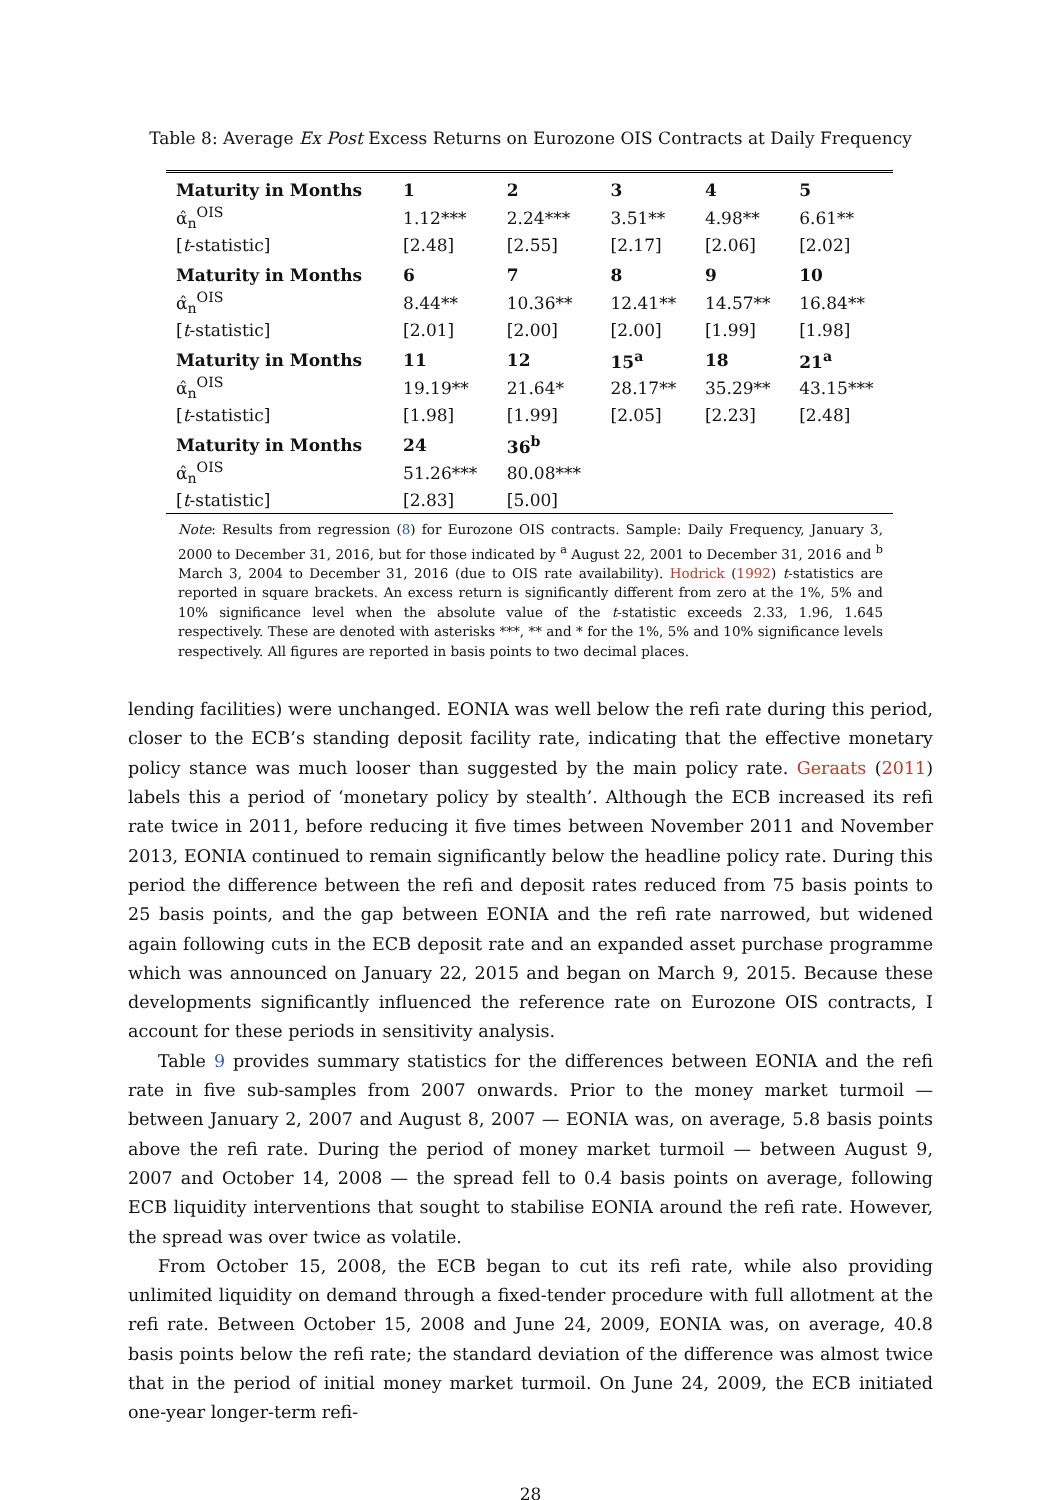Table 8: Average Ex Post Excess Returns on Eurozone OIS Contracts at Daily Frequency
| Maturity in Months | 1 | 2 | 3 | 4 | 5 |
| α̂<sub>n</sub><sup>OIS</sup> | 1.12*** | 2.24*** | 3.51** | 4.98** | 6.61** |
| [ t -statistic] | [2.48] | [2.55] | [2.17] | [2.06] | [2.02] |
| Maturity in Months | 6 | 7 | 8 | 9 | 10 |
| α̂<sub>n</sub><sup>OIS</sup> | 8.44** | 10.36** | 12.41** | 14.57** | 16.84** |
| [ t -statistic] | [2.01] | [2.00] | [2.00] | [1.99] | [1.98] |
| Maturity in Months | 11 | 12 | 15<sup>a</sup> | 18 | 21<sup>a</sup> |
| α̂<sub>n</sub><sup>OIS</sup> | 19.19** | 21.64* | 28.17** | 35.29** | 43.15*** |
| [ t -statistic] | [1.98] | [1.99] | [2.05] | [2.23] | [2.48] |
| Maturity in Months | 24 | 36<sup>b</sup> | | | |
| α̂<sub>n</sub><sup>OIS</sup> | 51.26*** | 80.08*** | | | |
| [ t -statistic] | [2.83] | [5.00] | | | |
Note: Results from regression (8) for Eurozone OIS contracts. Sample: Daily Frequency, January 3, 2000 to December 31, 2016, but for those indicated by <sup>a</sup> August 22, 2001 to December 31, 2016 and <sup>b</sup> March 3, 2004 to December 31, 2016 (due to OIS rate availability). Hodrick (1992) t-statistics are reported in square brackets. An excess return is significantly different from zero at the 1%, 5% and 10% significance level when the absolute value of the t-statistic exceeds 2.33, 1.96, 1.645 respectively. These are denoted with asterisks ***, ** and * for the 1%, 5% and 10% significance levels respectively. All figures are reported in basis points to two decimal places.
lending facilities) were unchanged. EONIA was well below the refi rate during this period, closer to the ECB’s standing deposit facility rate, indicating that the effective monetary policy stance was much looser than suggested by the main policy rate. Geraats (2011) labels this a period of ‘monetary policy by stealth’. Although the ECB increased its refi rate twice in 2011, before reducing it five times between November 2011 and November 2013, EONIA continued to remain significantly below the headline policy rate. During this period the difference between the refi and deposit rates reduced from 75 basis points to 25 basis points, and the gap between EONIA and the refi rate narrowed, but widened again following cuts in the ECB deposit rate and an expanded asset purchase programme which was announced on January 22, 2015 and began on March 9, 2015. Because these developments significantly influenced the reference rate on Eurozone OIS contracts, I account for these periods in sensitivity analysis.
Table 9 provides summary statistics for the differences between EONIA and the refi rate in five sub-samples from 2007 onwards. Prior to the money market turmoil — between January 2, 2007 and August 8, 2007 — EONIA was, on average, 5.8 basis points above the refi rate. During the period of money market turmoil — between August 9, 2007 and October 14, 2008 — the spread fell to 0.4 basis points on average, following ECB liquidity interventions that sought to stabilise EONIA around the refi rate. However, the spread was over twice as volatile.
From October 15, 2008, the ECB began to cut its refi rate, while also providing unlimited liquidity on demand through a fixed-tender procedure with full allotment at the refi rate. Between October 15, 2008 and June 24, 2009, EONIA was, on average, 40.8 basis points below the refi rate; the standard deviation of the difference was almost twice that in the period of initial money market turmoil. On June 24, 2009, the ECB initiated one-year longer-term refi-
28